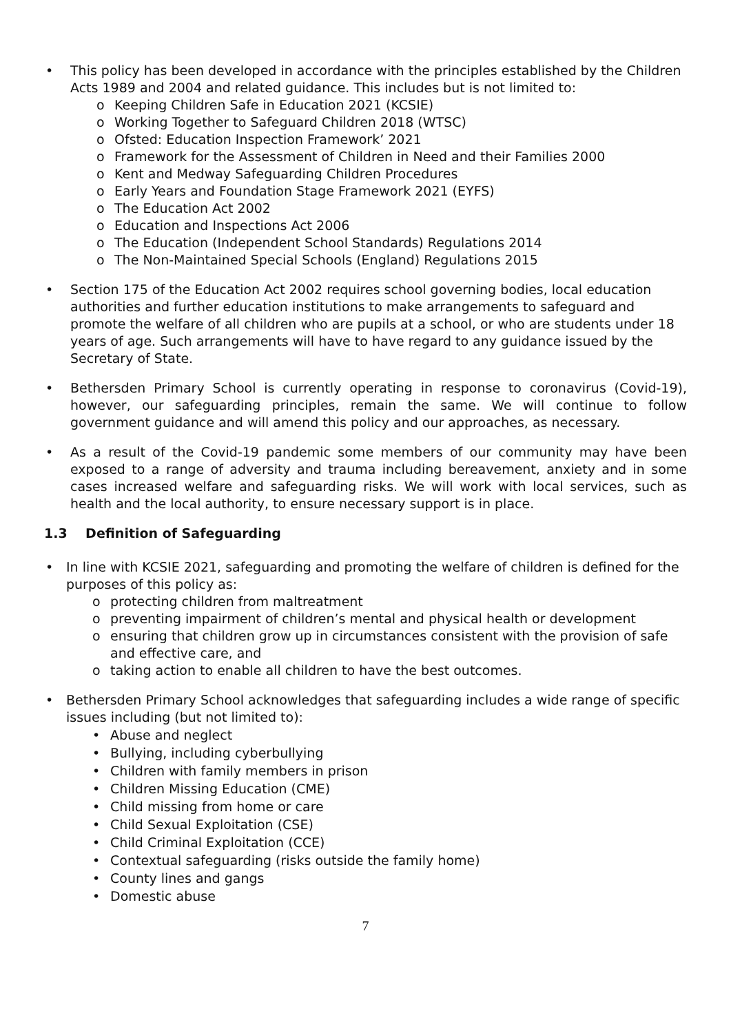• This policy has been developed in accordance with the principles established by the Children Acts 1989 and 2004 and related guidance. This includes but is not limited to:
o Keeping Children Safe in Education 2021 (KCSIE)
o Working Together to Safeguard Children 2018 (WTSC)
o Ofsted: Education Inspection Framework’ 2021
o Framework for the Assessment of Children in Need and their Families 2000
o Kent and Medway Safeguarding Children Procedures
o Early Years and Foundation Stage Framework 2021 (EYFS)
o The Education Act 2002
o Education and Inspections Act 2006
o The Education (Independent School Standards) Regulations 2014
o The Non-Maintained Special Schools (England) Regulations 2015
• Section 175 of the Education Act 2002 requires school governing bodies, local education authorities and further education institutions to make arrangements to safeguard and promote the welfare of all children who are pupils at a school, or who are students under 18 years of age. Such arrangements will have to have regard to any guidance issued by the Secretary of State.
• Bethersden Primary School is currently operating in response to coronavirus (Covid-19), however, our safeguarding principles, remain the same. We will continue to follow government guidance and will amend this policy and our approaches, as necessary.
• As a result of the Covid-19 pandemic some members of our community may have been exposed to a range of adversity and trauma including bereavement, anxiety and in some cases increased welfare and safeguarding risks. We will work with local services, such as health and the local authority, to ensure necessary support is in place.
1.3 Definition of Safeguarding
• In line with KCSIE 2021, safeguarding and promoting the welfare of children is defined for the purposes of this policy as:
o protecting children from maltreatment
o preventing impairment of children’s mental and physical health or development
o ensuring that children grow up in circumstances consistent with the provision of safe and effective care, and
o taking action to enable all children to have the best outcomes.
• Bethersden Primary School acknowledges that safeguarding includes a wide range of specific issues including (but not limited to):
• Abuse and neglect
• Bullying, including cyberbullying
• Children with family members in prison
• Children Missing Education (CME)
• Child missing from home or care
• Child Sexual Exploitation (CSE)
• Child Criminal Exploitation (CCE)
• Contextual safeguarding (risks outside the family home)
• County lines and gangs
• Domestic abuse
7